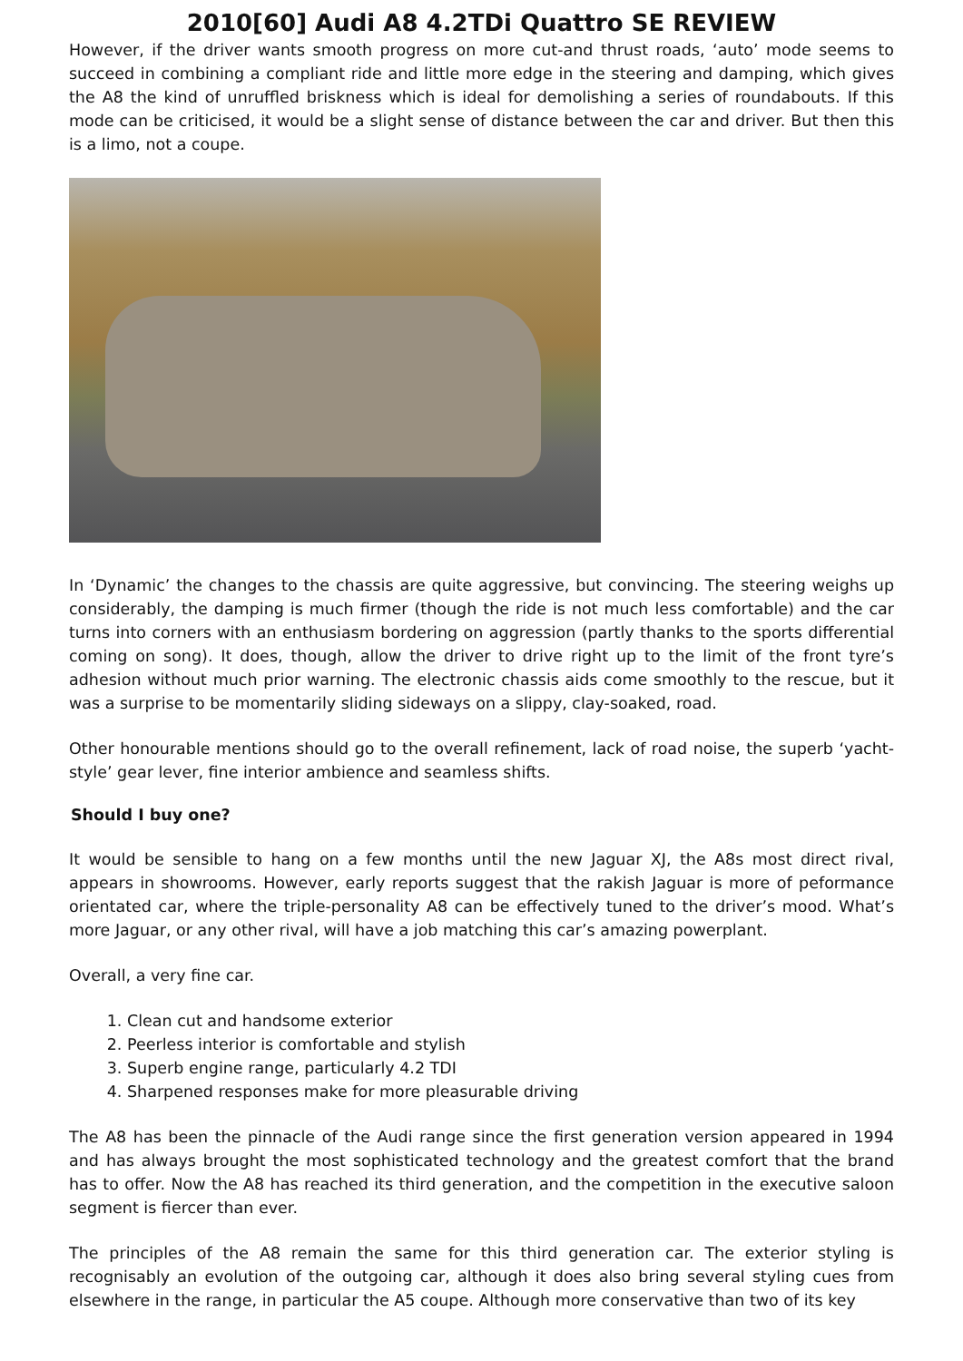2010[60] Audi A8 4.2TDi Quattro SE REVIEW
However, if the driver wants smooth progress on more cut-and thrust roads, ‘auto’ mode seems to succeed in combining a compliant ride and little more edge in the steering and damping, which gives the A8 the kind of unruffled briskness which is ideal for demolishing a series of roundabouts. If this mode can be criticised, it would be a slight sense of distance between the car and driver. But then this is a limo, not a coupe.
In ‘Dynamic’ the changes to the chassis are quite aggressive, but convincing. The steering weighs up considerably, the damping is much firmer (though the ride is not much less comfortable) and the car turns into corners with an enthusiasm bordering on aggression (partly thanks to the sports differential coming on song). It does, though, allow the driver to drive right up to the limit of the front tyre’s adhesion without much prior warning. The electronic chassis aids come smoothly to the rescue, but it was a surprise to be momentarily sliding sideways on a slippy, clay-soaked, road.
Other honourable mentions should go to the overall refinement, lack of road noise, the superb ‘yacht-style’ gear lever, fine interior ambience and seamless shifts.
Should I buy one?
It would be sensible to hang on a few months until the new Jaguar XJ, the A8s most direct rival, appears in showrooms. However, early reports suggest that the rakish Jaguar is more of peformance orientated car, where the triple-personality A8 can be effectively tuned to the driver’s mood. What’s more Jaguar, or any other rival, will have a job matching this car’s amazing powerplant.
Overall, a very fine car.
1. Clean cut and handsome exterior
2. Peerless interior is comfortable and stylish
3. Superb engine range, particularly 4.2 TDI
4. Sharpened responses make for more pleasurable driving
The A8 has been the pinnacle of the Audi range since the first generation version appeared in 1994 and has always brought the most sophisticated technology and the greatest comfort that the brand has to offer. Now the A8 has reached its third generation, and the competition in the executive saloon segment is fiercer than ever.
The principles of the A8 remain the same for this third generation car. The exterior styling is recognisably an evolution of the outgoing car, although it does also bring several styling cues from elsewhere in the range, in particular the A5 coupe. Although more conservative than two of its key